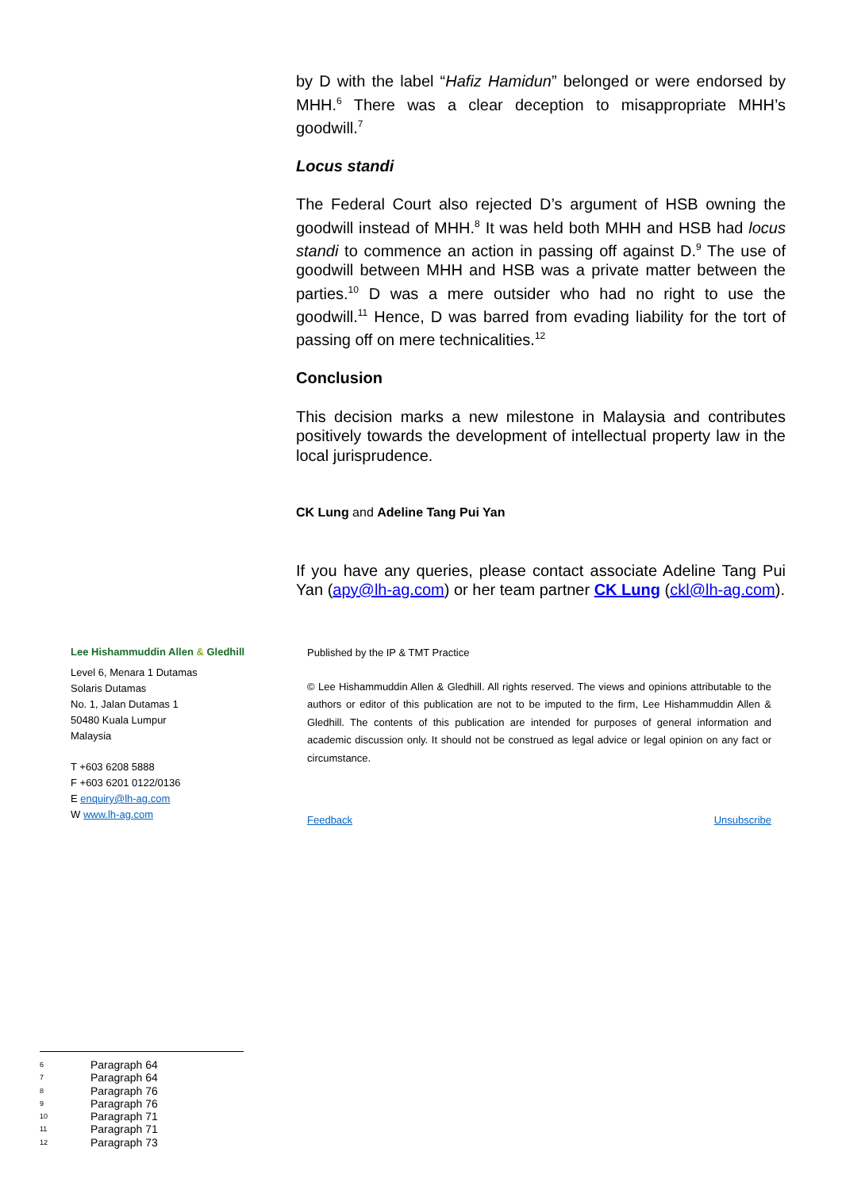by D with the label “Hafiz Hamidun” belonged or were endorsed by MHH.<sup>6</sup> There was a clear deception to misappropriate MHH’s goodwill.<sup>7</sup>
Locus standi
The Federal Court also rejected D’s argument of HSB owning the goodwill instead of MHH.<sup>8</sup> It was held both MHH and HSB had locus standi to commence an action in passing off against D.<sup>9</sup> The use of goodwill between MHH and HSB was a private matter between the parties.<sup>10</sup> D was a mere outsider who had no right to use the goodwill.<sup>11</sup> Hence, D was barred from evading liability for the tort of passing off on mere technicalities.<sup>12</sup>
Conclusion
This decision marks a new milestone in Malaysia and contributes positively towards the development of intellectual property law in the local jurisprudence.
CK Lung and Adeline Tang Pui Yan
If you have any queries, please contact associate Adeline Tang Pui Yan (apy@lh-ag.com) or her team partner CK Lung (ckl@lh-ag.com).
Lee Hishammuddin Allen & Gledhill
Level 6, Menara 1 Dutamas
Solaris Dutamas
No. 1, Jalan Dutamas 1
50480 Kuala Lumpur
Malaysia
T +603 6208 5888
F +603 6201 0122/0136
E enquiry@lh-ag.com
W www.lh-ag.com
Published by the IP & TMT Practice
© Lee Hishammuddin Allen & Gledhill. All rights reserved. The views and opinions attributable to the authors or editor of this publication are not to be imputed to the firm, Lee Hishammuddin Allen & Gledhill. The contents of this publication are intended for purposes of general information and academic discussion only. It should not be construed as legal advice or legal opinion on any fact or circumstance.
Feedback Unsubscribe
6 Paragraph 64
7 Paragraph 64
8 Paragraph 76
9 Paragraph 76
10 Paragraph 71
11 Paragraph 71
12 Paragraph 73